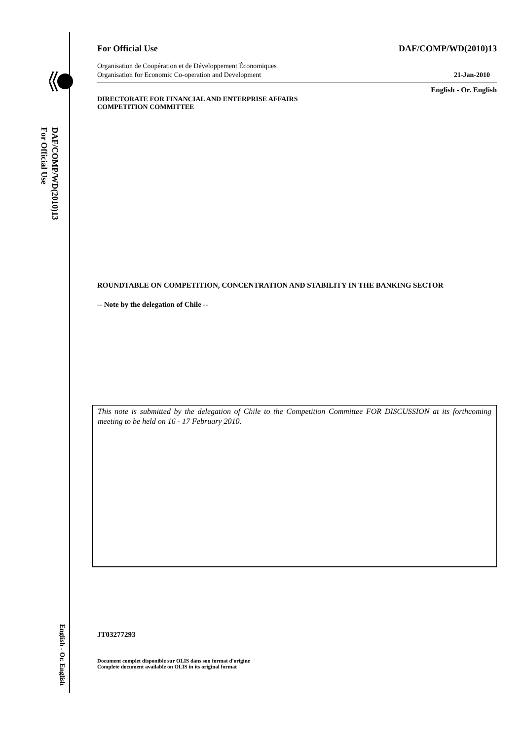DAF/COMP/WD(2010)13
For Official Use
English - Or. English
For Official Use DAF/COMP/WD(2010)13
Organisation de Coopération et de Développement Économiques
Organisation for Economic Co-operation and Development
21-Jan-2010
English - Or. English
DIRECTORATE FOR FINANCIAL AND ENTERPRISE AFFAIRS
COMPETITION COMMITTEE
ROUNDTABLE ON COMPETITION, CONCENTRATION AND STABILITY IN THE BANKING SECTOR
-- Note by the delegation of Chile --
This note is submitted by the delegation of Chile to the Competition Committee FOR DISCUSSION at its forthcoming meeting to be held on 16 - 17 February 2010.
JT03277293
Document complet disponible sur OLIS dans son format d'origine
Complete document available on OLIS in its original format